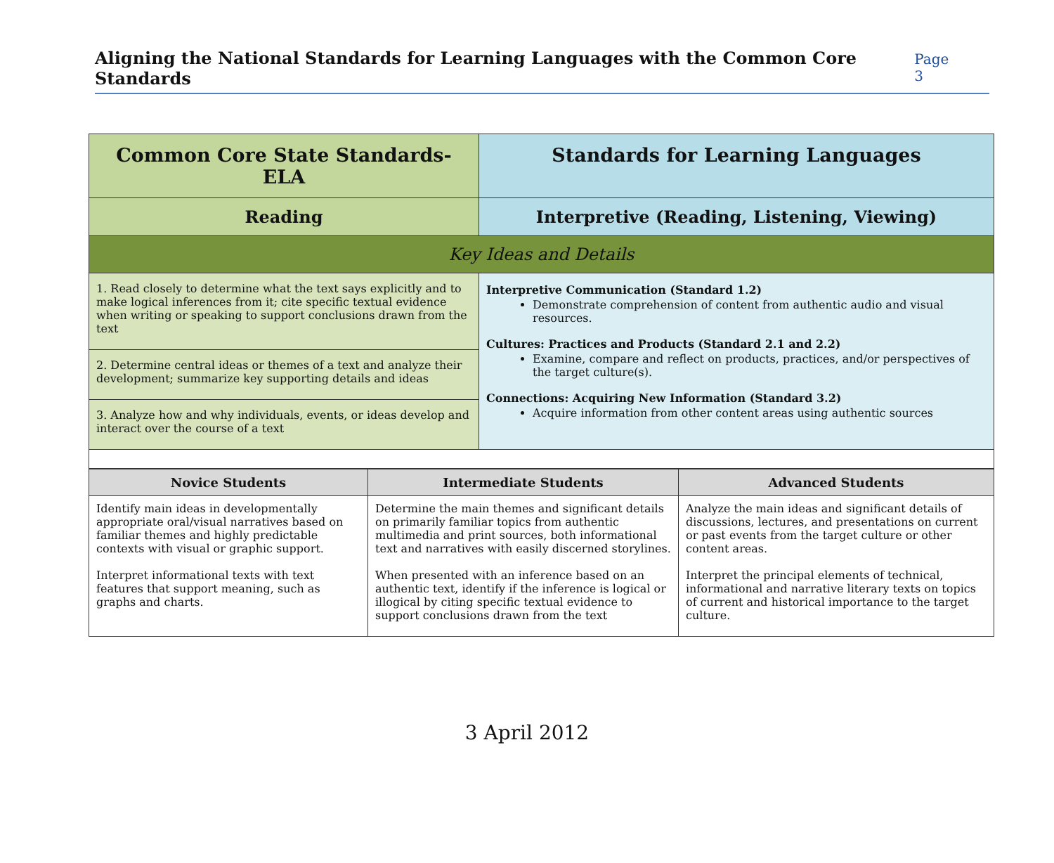Aligning the National Standards for Learning Languages with the Common Core Standards Page 3
| Common Core State Standards-ELA | Standards for Learning Languages |
| --- | --- |
| Reading | Interpretive (Reading, Listening, Viewing) |
| Key Ideas and Details | |
| 1. Read closely to determine what the text says explicitly and to make logical inferences from it; cite specific textual evidence when writing or speaking to support conclusions drawn from the text | Interpretive Communication (Standard 1.2) Demonstrate comprehension of content from authentic audio and visual resources. Cultures: Practices and Products (Standard 2.1 and 2.2) Examine, compare and reflect on products, practices, and/or perspectives of the target culture(s). Connections: Acquiring New Information (Standard 3.2) Acquire information from other content areas using authentic sources |
| 2. Determine central ideas or themes of a text and analyze their development; summarize key supporting details and ideas | |
| 3. Analyze how and why individuals, events, or ideas develop and interact over the course of a text | |
| Novice Students | Intermediate Students | Advanced Students |
| --- | --- | --- |
| Identify main ideas in developmentally appropriate oral/visual narratives based on familiar themes and highly predictable contexts with visual or graphic support. Interpret informational texts with text features that support meaning, such as graphs and charts. | Determine the main themes and significant details on primarily familiar topics from authentic multimedia and print sources, both informational text and narratives with easily discerned storylines. When presented with an inference based on an authentic text, identify if the inference is logical or illogical by citing specific textual evidence to support conclusions drawn from the text | Analyze the main ideas and significant details of discussions, lectures, and presentations on current or past events from the target culture or other content areas. Interpret the principal elements of technical, informational and narrative literary texts on topics of current and historical importance to the target culture. |
3 April 2012